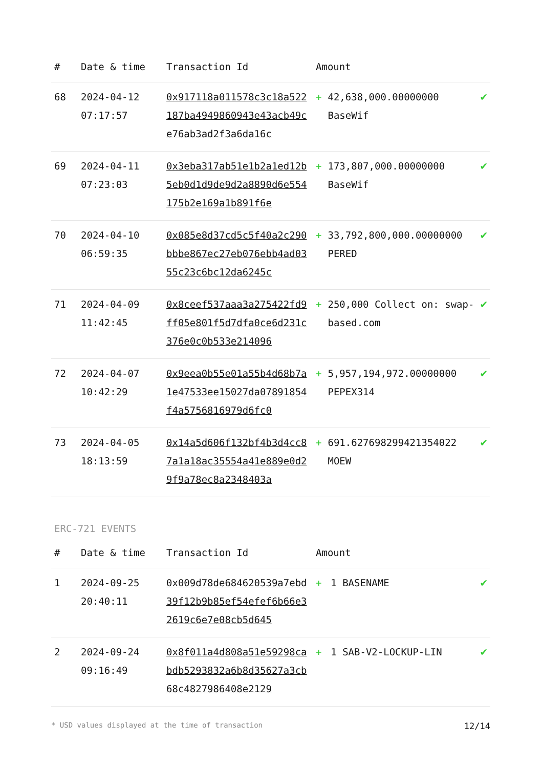| # | Date & time | Transaction Id | Amount | | |
| --- | --- | --- | --- | --- | --- |
| 68 | 2024-04-12 07:17:57 | 0x917118a011578c3c18a522187ba4949860943e43acb49ce76ab3ad2f3a6da16c | + | 42,638,000.00000000 BaseWif | ✔ |
| 69 | 2024-04-11 07:23:03 | 0x3eba317ab51e1b2a1ed12b5eb0d1d9de9d2a8890d6e554175b2e169a1b891f6e | + | 173,807,000.00000000 BaseWif | ✔ |
| 70 | 2024-04-10 06:59:35 | 0x085e8d37cd5c5f40a2c290bbbe867ec27eb076ebb4ad0355c23c6bc12da6245c | + | 33,792,800,000.00000000 PERED | ✔ |
| 71 | 2024-04-09 11:42:45 | 0x8ceef537aaa3a275422fd9ff05e801f5d7dfa0ce6d231c376e0c0b533e214096 | + | 250,000 Collect on: swap-based.com | ✔ |
| 72 | 2024-04-07 10:42:29 | 0x9eea0b55e01a55b4d68b7a1e47533ee15027da07891854f4a5756816979d6fc0 | + | 5,957,194,972.00000000 PEPEX314 | ✔ |
| 73 | 2024-04-05 18:13:59 | 0x14a5d606f132bf4b3d4cc87a1a18ac35554a41e889e0d29f9a78ec8a2348403a | + | 691.627698299421354022 MOEW | ✔ |
ERC-721 EVENTS
| # | Date & time | Transaction Id | Amount | | |
| --- | --- | --- | --- | --- | --- |
| 1 | 2024-09-25 20:40:11 | 0x009d78de684620539a7ebd39f12b9b85ef54efef6b66e32619c6e7e08cb5d645 | + | 1 BASENAME | ✔ |
| 2 | 2024-09-24 09:16:49 | 0x8f011a4d808a51e59298cabdb5293832a6b8d35627a3cb68c4827986408e2129 | + | 1 SAB-V2-LOCKUP-LIN | ✔ |
* USD values displayed at the time of transaction 12/14